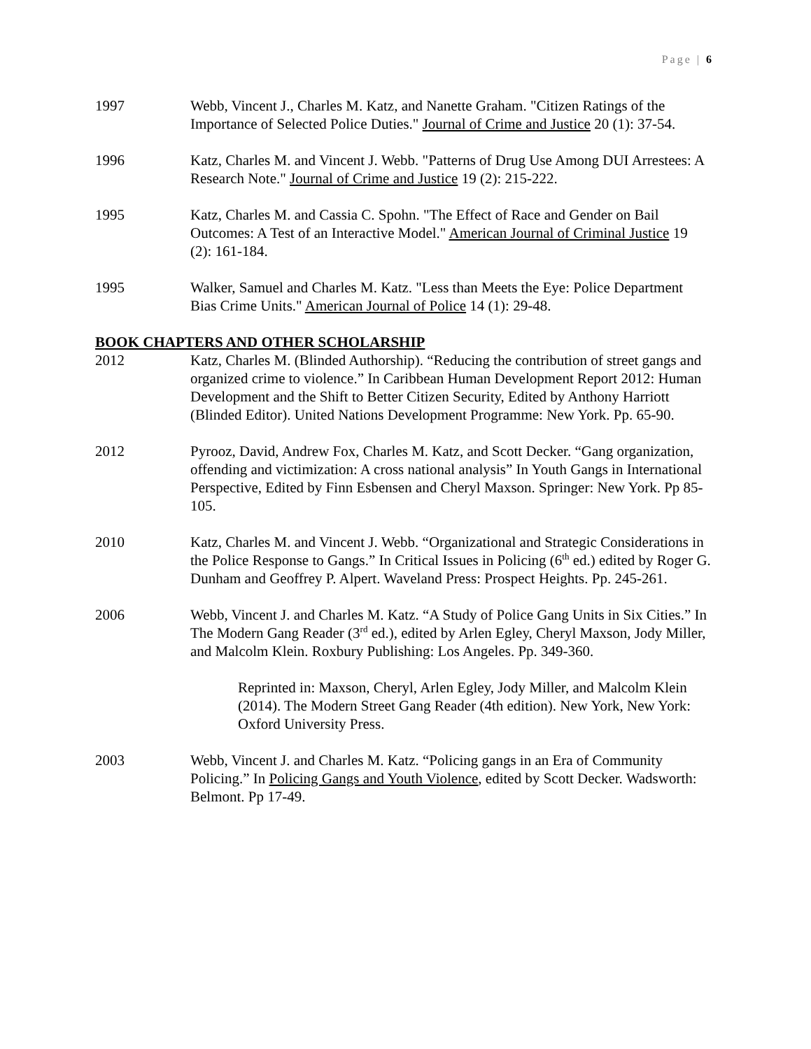Page | 6
1997 Webb, Vincent J., Charles M. Katz, and Nanette Graham. "Citizen Ratings of the Importance of Selected Police Duties." Journal of Crime and Justice 20 (1): 37-54.
1996 Katz, Charles M. and Vincent J. Webb. "Patterns of Drug Use Among DUI Arrestees: A Research Note." Journal of Crime and Justice 19 (2): 215-222.
1995 Katz, Charles M. and Cassia C. Spohn. "The Effect of Race and Gender on Bail Outcomes: A Test of an Interactive Model." American Journal of Criminal Justice 19 (2): 161-184.
1995 Walker, Samuel and Charles M. Katz. "Less than Meets the Eye: Police Department Bias Crime Units." American Journal of Police 14 (1): 29-48.
BOOK CHAPTERS AND OTHER SCHOLARSHIP
2012 Katz, Charles M. (Blinded Authorship). “Reducing the contribution of street gangs and organized crime to violence.” In Caribbean Human Development Report 2012: Human Development and the Shift to Better Citizen Security, Edited by Anthony Harriott (Blinded Editor). United Nations Development Programme: New York. Pp. 65-90.
2012 Pyrooz, David, Andrew Fox, Charles M. Katz, and Scott Decker. “Gang organization, offending and victimization: A cross national analysis” In Youth Gangs in International Perspective, Edited by Finn Esbensen and Cheryl Maxson. Springer: New York. Pp 85-105.
2010 Katz, Charles M. and Vincent J. Webb. “Organizational and Strategic Considerations in the Police Response to Gangs.” In Critical Issues in Policing (6<sup>th</sup> ed.) edited by Roger G. Dunham and Geoffrey P. Alpert. Waveland Press: Prospect Heights. Pp. 245-261.
2006 Webb, Vincent J. and Charles M. Katz. “A Study of Police Gang Units in Six Cities.” In The Modern Gang Reader (3<sup>rd</sup> ed.), edited by Arlen Egley, Cheryl Maxson, Jody Miller, and Malcolm Klein. Roxbury Publishing: Los Angeles. Pp. 349-360.
Reprinted in: Maxson, Cheryl, Arlen Egley, Jody Miller, and Malcolm Klein (2014). The Modern Street Gang Reader (4th edition). New York, New York: Oxford University Press.
2003 Webb, Vincent J. and Charles M. Katz. “Policing gangs in an Era of Community Policing.” In Policing Gangs and Youth Violence, edited by Scott Decker. Wadsworth: Belmont. Pp 17-49.